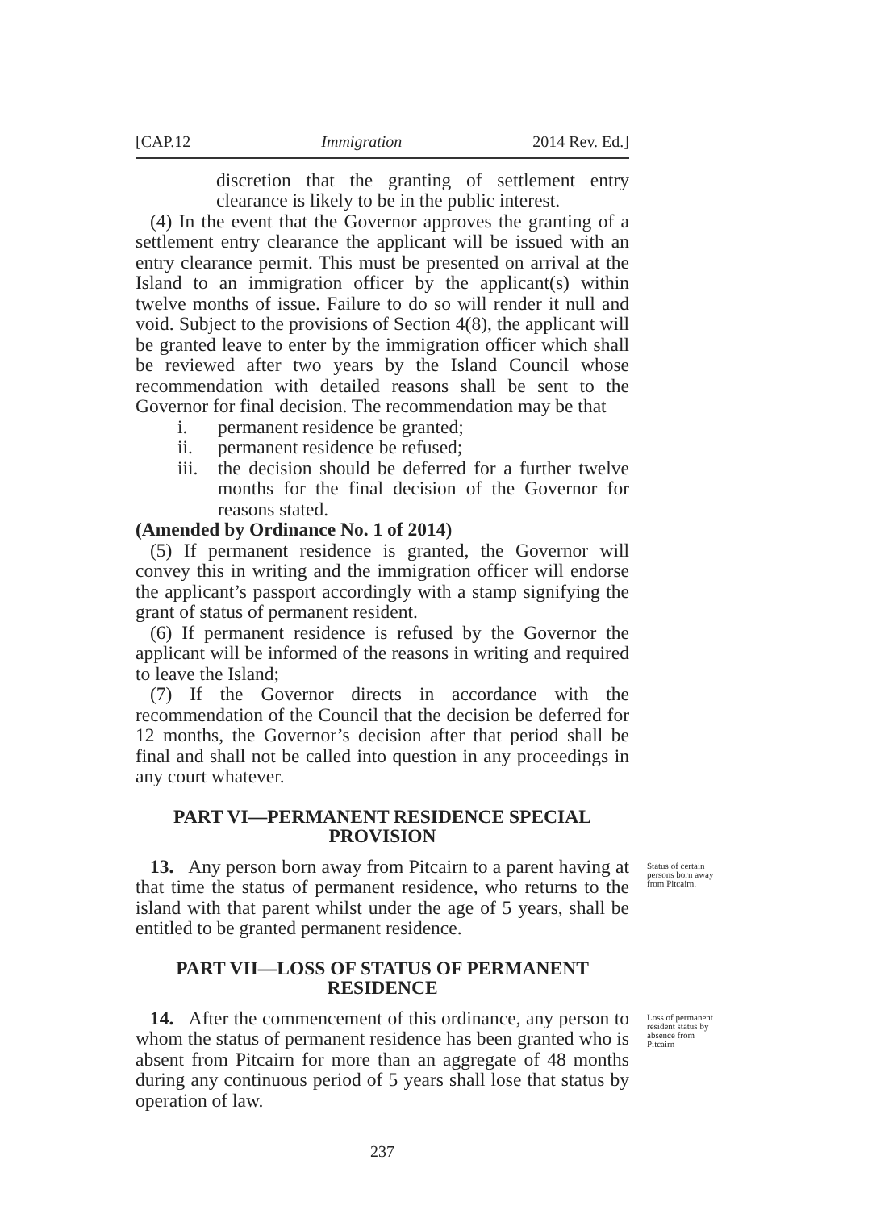[CAP.12 Immigration 2014 Rev. Ed.]
discretion that the granting of settlement entry clearance is likely to be in the public interest.
(4) In the event that the Governor approves the granting of a settlement entry clearance the applicant will be issued with an entry clearance permit. This must be presented on arrival at the Island to an immigration officer by the applicant(s) within twelve months of issue. Failure to do so will render it null and void. Subject to the provisions of Section 4(8), the applicant will be granted leave to enter by the immigration officer which shall be reviewed after two years by the Island Council whose recommendation with detailed reasons shall be sent to the Governor for final decision. The recommendation may be that
i. permanent residence be granted;
ii. permanent residence be refused;
iii. the decision should be deferred for a further twelve months for the final decision of the Governor for reasons stated.
(Amended by Ordinance No. 1 of 2014)
(5) If permanent residence is granted, the Governor will convey this in writing and the immigration officer will endorse the applicant’s passport accordingly with a stamp signifying the grant of status of permanent resident.
(6) If permanent residence is refused by the Governor the applicant will be informed of the reasons in writing and required to leave the Island;
(7) If the Governor directs in accordance with the recommendation of the Council that the decision be deferred for 12 months, the Governor’s decision after that period shall be final and shall not be called into question in any proceedings in any court whatever.
PART VI—PERMANENT RESIDENCE SPECIAL PROVISION
13. Any person born away from Pitcairn to a parent having at that time the status of permanent residence, who returns to the island with that parent whilst under the age of 5 years, shall be entitled to be granted permanent residence.
Status of certain persons born away from Pitcairn.
PART VII—LOSS OF STATUS OF PERMANENT RESIDENCE
14. After the commencement of this ordinance, any person to whom the status of permanent residence has been granted who is absent from Pitcairn for more than an aggregate of 48 months during any continuous period of 5 years shall lose that status by operation of law.
Loss of permanent resident status by absence from Pitcairn
237